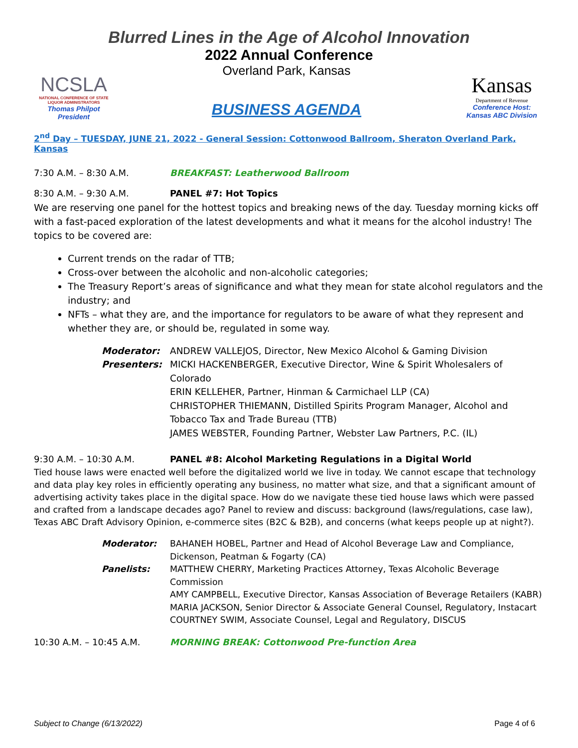Blurred Lines in the Age of Alcohol Innovation
2022 Annual Conference
NCSLA
NATIONAL CONFERENCE OF STATE LIQUOR ADMINISTRATORS
Thomas Philpot
President
Overland Park, Kansas
BUSINESS AGENDA
Kansas
Department of Revenue
Conference Host:
Kansas ABC Division
2<sup>nd</sup> Day – TUESDAY, JUNE 21, 2022 - General Session: Cottonwood Ballroom, Sheraton Overland Park, Kansas
7:30 A.M. – 8:30 A.M. BREAKFAST: Leatherwood Ballroom
8:30 A.M. – 9:30 A.M. PANEL #7: Hot Topics
We are reserving one panel for the hottest topics and breaking news of the day. Tuesday morning kicks off with a fast-paced exploration of the latest developments and what it means for the alcohol industry! The topics to be covered are:
Current trends on the radar of TTB;
Cross-over between the alcoholic and non-alcoholic categories;
The Treasury Report’s areas of significance and what they mean for state alcohol regulators and the industry; and
NFTs – what they are, and the importance for regulators to be aware of what they represent and whether they are, or should be, regulated in some way.
| Moderator: | ANDREW VALLEJOS, Director, New Mexico Alcohol & Gaming Division |
| Presenters: | MICKI HACKENBERGER, Executive Director, Wine & Spirit Wholesalers of Colorado ERIN KELLEHER, Partner, Hinman & Carmichael LLP (CA) CHRISTOPHER THIEMANN, Distilled Spirits Program Manager, Alcohol and Tobacco Tax and Trade Bureau (TTB) JAMES WEBSTER, Founding Partner, Webster Law Partners, P.C. (IL) |
9:30 A.M. – 10:30 A.M. PANEL #8: Alcohol Marketing Regulations in a Digital World
Tied house laws were enacted well before the digitalized world we live in today. We cannot escape that technology and data play key roles in efficiently operating any business, no matter what size, and that a significant amount of advertising activity takes place in the digital space. How do we navigate these tied house laws which were passed and crafted from a landscape decades ago? Panel to review and discuss: background (laws/regulations, case law), Texas ABC Draft Advisory Opinion, e-commerce sites (B2C & B2B), and concerns (what keeps people up at night?).
| Moderator: | BAHANEH HOBEL, Partner and Head of Alcohol Beverage Law and Compliance, Dickenson, Peatman & Fogarty (CA) |
| Panelists: | MATTHEW CHERRY, Marketing Practices Attorney, Texas Alcoholic Beverage Commission AMY CAMPBELL, Executive Director, Kansas Association of Beverage Retailers (KABR) MARIA JACKSON, Senior Director & Associate General Counsel, Regulatory, Instacart COURTNEY SWIM, Associate Counsel, Legal and Regulatory, DISCUS |
10:30 A.M. – 10:45 A.M. MORNING BREAK: Cottonwood Pre-function Area
Subject to Change (6/13/2022) Page 4 of 6